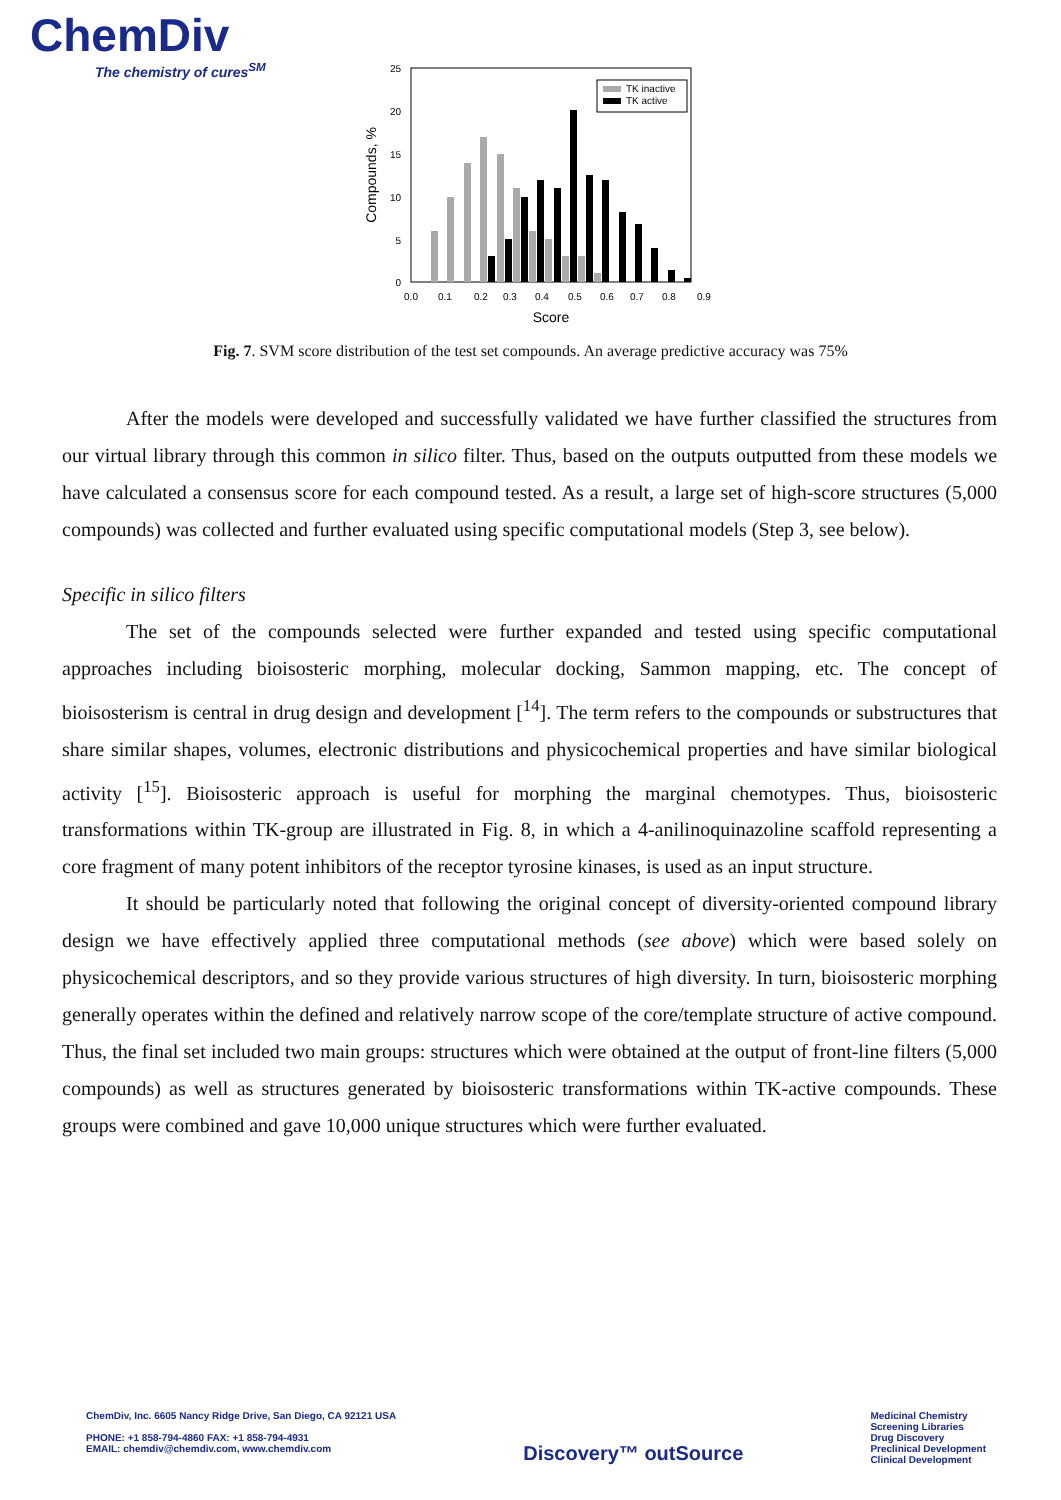ChemDiv
The chemistry of cures<sup>SM</sup>
25
20
15
10
5
0
TK inactive
TK active
0.0
0.1
0.2
0.3
0.4
0.5
0.6
0.7
0.8
0.9
Score
Compounds, %
Fig. 7. SVM score distribution of the test set compounds. An average predictive accuracy was 75%
After the models were developed and successfully validated we have further classified the structures from our virtual library through this common in silico filter. Thus, based on the outputs outputted from these models we have calculated a consensus score for each compound tested. As a result, a large set of high-score structures (5,000 compounds) was collected and further evaluated using specific computational models (Step 3, see below).
Specific in silico filters
The set of the compounds selected were further expanded and tested using specific computational approaches including bioisosteric morphing, molecular docking, Sammon mapping, etc. The concept of bioisosterism is central in drug design and development [<sup>14</sup>]. The term refers to the compounds or substructures that share similar shapes, volumes, electronic distributions and physicochemical properties and have similar biological activity [<sup>15</sup>]. Bioisosteric approach is useful for morphing the marginal chemotypes. Thus, bioisosteric transformations within TK-group are illustrated in Fig. 8, in which a 4-anilinoquinazoline scaffold representing a core fragment of many potent inhibitors of the receptor tyrosine kinases, is used as an input structure.
It should be particularly noted that following the original concept of diversity-oriented compound library design we have effectively applied three computational methods (see above) which were based solely on physicochemical descriptors, and so they provide various structures of high diversity. In turn, bioisosteric morphing generally operates within the defined and relatively narrow scope of the core/template structure of active compound. Thus, the final set included two main groups: structures which were obtained at the output of front-line filters (5,000 compounds) as well as structures generated by bioisosteric transformations within TK-active compounds. These groups were combined and gave 10,000 unique structures which were further evaluated.
ChemDiv, Inc. 6605 Nancy Ridge Drive, San Diego, CA 92121 USA
PHONE: +1 858-794-4860 FAX: +1 858-794-4931
EMAIL: chemdiv@chemdiv.com, www.chemdiv.com
Discovery™ outSource
Medicinal Chemistry
Screening Libraries
Drug Discovery
Preclinical Development
Clinical Development